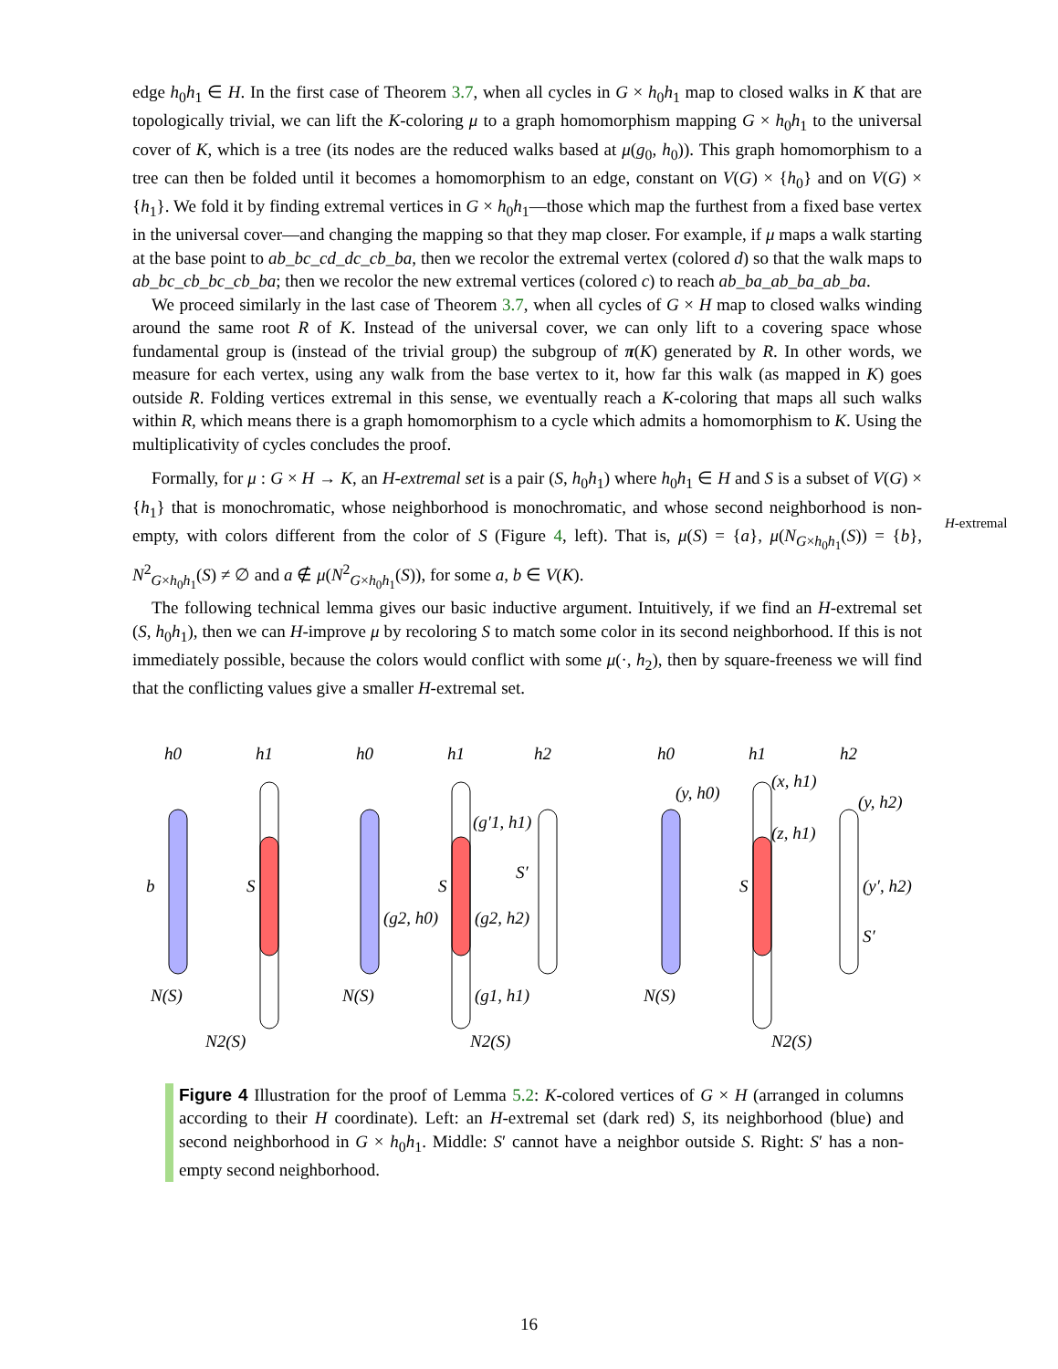edge h<sub>0</sub>h<sub>1</sub> ∈ H. In the first case of Theorem 3.7, when all cycles in G × h<sub>0</sub>h<sub>1</sub> map to closed walks in K that are topologically trivial, we can lift the K-coloring μ to a graph homomorphism mapping G × h<sub>0</sub>h<sub>1</sub> to the universal cover of K, which is a tree (its nodes are the reduced walks based at μ(g<sub>0</sub>, h<sub>0</sub>)). This graph homomorphism to a tree can then be folded until it becomes a homomorphism to an edge, constant on V(G) × {h<sub>0</sub>} and on V(G) × {h<sub>1</sub>}. We fold it by finding extremal vertices in G × h<sub>0</sub>h<sub>1</sub>—those which map the furthest from a fixed base vertex in the universal cover—and changing the mapping so that they map closer. For example, if μ maps a walk starting at the base point to ab_bc_cd_dc_cb_ba, then we recolor the extremal vertex (colored d) so that the walk maps to ab_bc_cb_bc_cb_ba; then we recolor the new extremal vertices (colored c) to reach ab_ba_ab_ba_ab_ba.
We proceed similarly in the last case of Theorem 3.7, when all cycles of G × H map to closed walks winding around the same root R of K. Instead of the universal cover, we can only lift to a covering space whose fundamental group is (instead of the trivial group) the subgroup of π(K) generated by R. In other words, we measure for each vertex, using any walk from the base vertex to it, how far this walk (as mapped in K) goes outside R. Folding vertices extremal in this sense, we eventually reach a K-coloring that maps all such walks within R, which means there is a graph homomorphism to a cycle which admits a homomorphism to K. Using the multiplicativity of cycles concludes the proof.
Formally, for μ : G × H → K, an H-extremal set is a pair (S, h<sub>0</sub>h<sub>1</sub>) where h<sub>0</sub>h<sub>1</sub> ∈ H and S is a subset of V(G) × {h<sub>1</sub>} that is monochromatic, whose neighborhood is monochromatic, and whose second neighborhood is non-empty, with colors different from the color of S (Figure 4, left). That is, μ(S) = {a}, μ(N<sub>G×h<sub>0</sub>h<sub>1</sub></sub>(S)) = {b}, N<sup>2</sup><sub>G×h<sub>0</sub>h<sub>1</sub></sub>(S) ≠ ∅ and a ∉ μ(N<sup>2</sup><sub>G×h<sub>0</sub>h<sub>1</sub></sub>(S)), for some a, b ∈ V(K).
The following technical lemma gives our basic inductive argument. Intuitively, if we find an H-extremal set (S, h<sub>0</sub>h<sub>1</sub>), then we can H-improve μ by recoloring S to match some color in its second neighborhood. If this is not immediately possible, because the colors would conflict with some μ(·, h<sub>2</sub>), then by square-freeness we will find that the conflicting values give a smaller H-extremal set.
h0
h1
h0
h1
h2
h0
h1
h2
b
S
S
S
N(S)
N2(S)
N(S)
N2(S)
N(S)
N2(S)
(g′1, h1)
(g2, h0)
(g2, h2)
(g1, h1)
S′
(y, h0)
(x, h1)
(y, h2)
(z, h1)
(y′, h2)
S′
Figure 4 Illustration for the proof of Lemma 5.2: K-colored vertices of G × H (arranged in columns according to their H coordinate). Left: an H-extremal set (dark red) S, its neighborhood (blue) and second neighborhood in G × h<sub>0</sub>h<sub>1</sub>. Middle: S′ cannot have a neighbor outside S. Right: S′ has a non-empty second neighborhood.
H-extremal
16